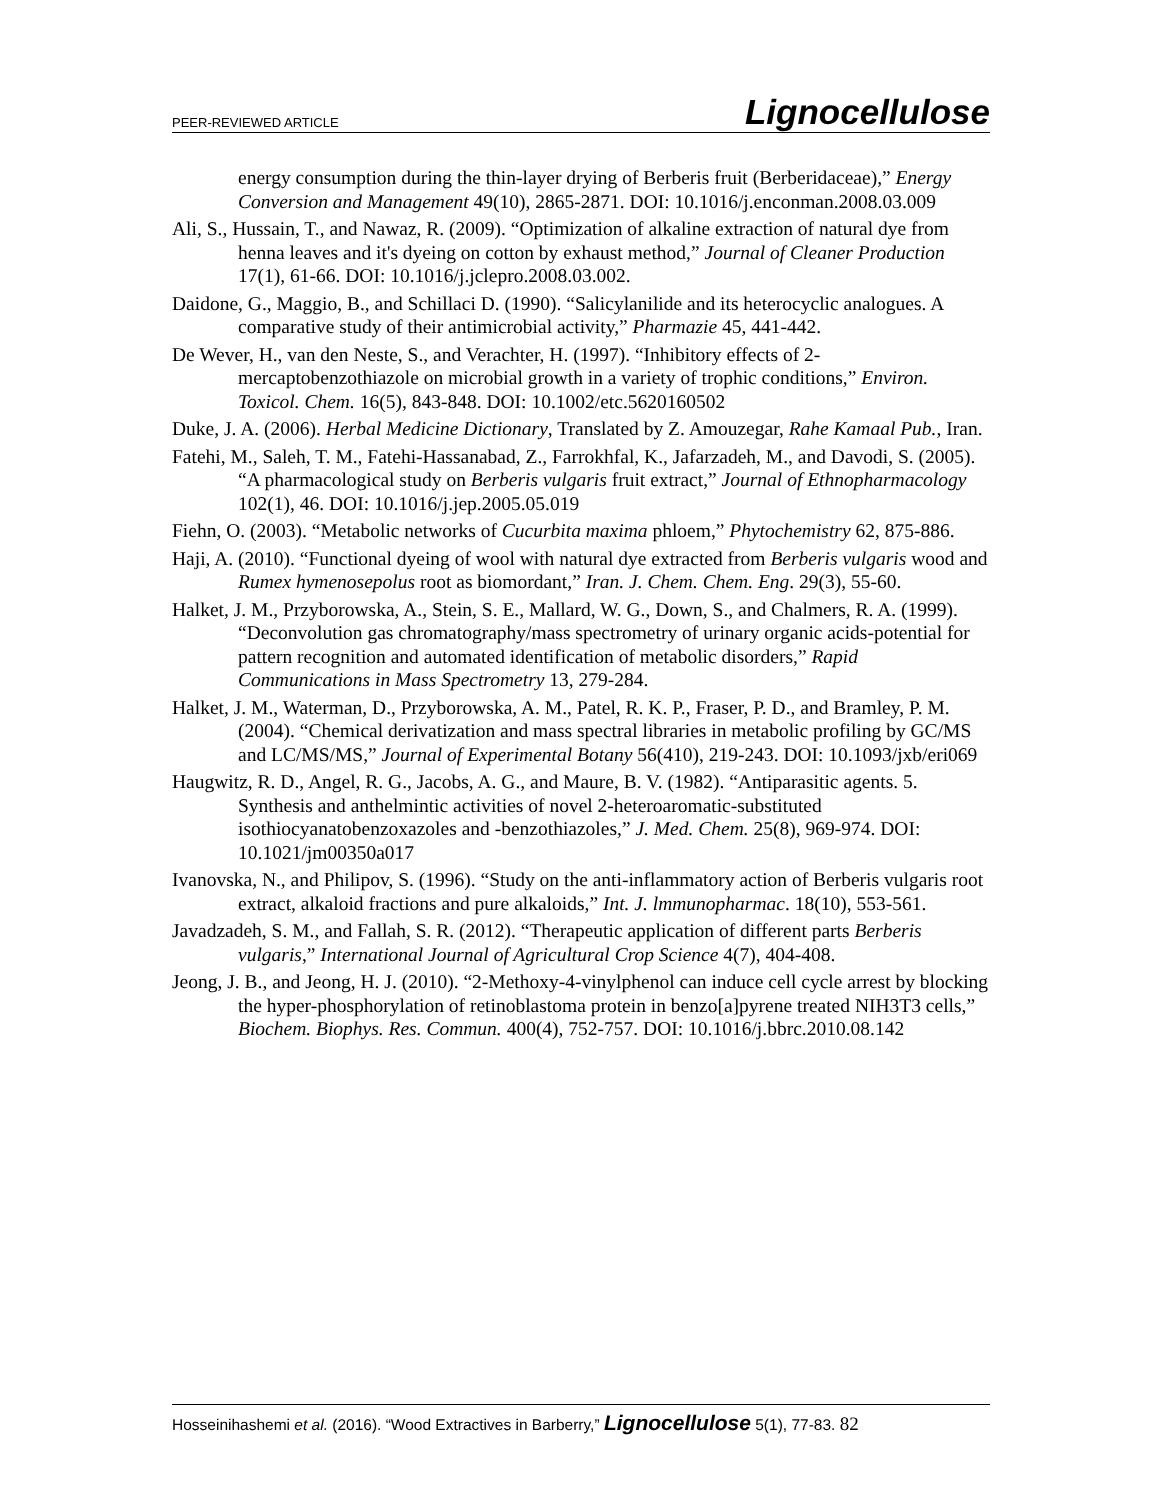PEER-REVIEWED ARTICLE Lignocellulose
energy consumption during the thin-layer drying of Berberis fruit (Berberidaceae),” Energy Conversion and Management 49(10), 2865-2871. DOI: 10.1016/j.enconman.2008.03.009
Ali, S., Hussain, T., and Nawaz, R. (2009). “Optimization of alkaline extraction of natural dye from henna leaves and it's dyeing on cotton by exhaust method,” Journal of Cleaner Production 17(1), 61-66. DOI: 10.1016/j.jclepro.2008.03.002.
Daidone, G., Maggio, B., and Schillaci D. (1990). “Salicylanilide and its heterocyclic analogues. A comparative study of their antimicrobial activity,” Pharmazie 45, 441-442.
De Wever, H., van den Neste, S., and Verachter, H. (1997). “Inhibitory effects of 2-mercaptobenzothiazole on microbial growth in a variety of trophic conditions,” Environ. Toxicol. Chem. 16(5), 843-848. DOI: 10.1002/etc.5620160502
Duke, J. A. (2006). Herbal Medicine Dictionary, Translated by Z. Amouzegar, Rahe Kamaal Pub., Iran.
Fatehi, M., Saleh, T. M., Fatehi-Hassanabad, Z., Farrokhfal, K., Jafarzadeh, M., and Davodi, S. (2005). “A pharmacological study on Berberis vulgaris fruit extract,” Journal of Ethnopharmacology 102(1), 46. DOI: 10.1016/j.jep.2005.05.019
Fiehn, O. (2003). “Metabolic networks of Cucurbita maxima phloem,” Phytochemistry 62, 875-886.
Haji, A. (2010). “Functional dyeing of wool with natural dye extracted from Berberis vulgaris wood and Rumex hymenosepolus root as biomordant,” Iran. J. Chem. Chem. Eng. 29(3), 55-60.
Halket, J. M., Przyborowska, A., Stein, S. E., Mallard, W. G., Down, S., and Chalmers, R. A. (1999). “Deconvolution gas chromatography/mass spectrometry of urinary organic acids-potential for pattern recognition and automated identification of metabolic disorders,” Rapid Communications in Mass Spectrometry 13, 279-284.
Halket, J. M., Waterman, D., Przyborowska, A. M., Patel, R. K. P., Fraser, P. D., and Bramley, P. M. (2004). “Chemical derivatization and mass spectral libraries in metabolic profiling by GC/MS and LC/MS/MS,” Journal of Experimental Botany 56(410), 219-243. DOI: 10.1093/jxb/eri069
Haugwitz, R. D., Angel, R. G., Jacobs, A. G., and Maure, B. V. (1982). “Antiparasitic agents. 5. Synthesis and anthelmintic activities of novel 2-heteroaromatic-substituted isothiocyanatobenzoxazoles and -benzothiazoles,” J. Med. Chem. 25(8), 969-974. DOI: 10.1021/jm00350a017
Ivanovska, N., and Philipov, S. (1996). “Study on the anti-inflammatory action of Berberis vulgaris root extract, alkaloid fractions and pure alkaloids,” Int. J. lmmunopharmac. 18(10), 553-561.
Javadzadeh, S. M., and Fallah, S. R. (2012). “Therapeutic application of different parts Berberis vulgaris,” International Journal of Agricultural Crop Science 4(7), 404-408.
Jeong, J. B., and Jeong, H. J. (2010). “2-Methoxy-4-vinylphenol can induce cell cycle arrest by blocking the hyper-phosphorylation of retinoblastoma protein in benzo[a]pyrene treated NIH3T3 cells,” Biochem. Biophys. Res. Commun. 400(4), 752-757. DOI: 10.1016/j.bbrc.2010.08.142
Hosseinihashemi et al. (2016). “Wood Extractives in Barberry,” Lignocellulose 5(1), 77-83. 82